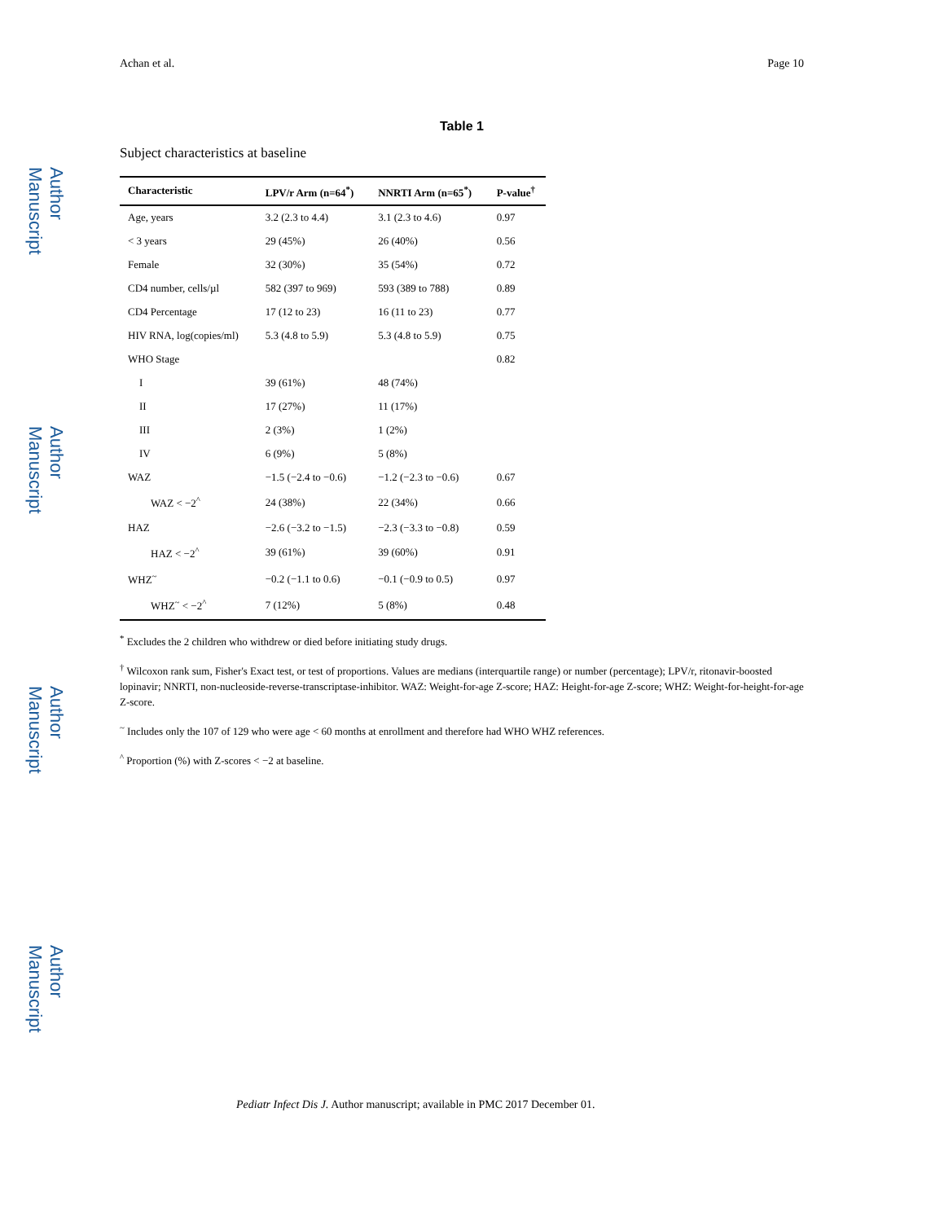Author Manuscript
Author Manuscript
Author Manuscript
Author Manuscript
Achan et al. Page 10
Table 1
Subject characteristics at baseline
| Characteristic | LPV/r Arm (n=64<sup>*</sup>) | NNRTI Arm (n=65<sup>*</sup>) | P-value<sup>†</sup> |
| --- | --- | --- | --- |
| Age, years | 3.2 (2.3 to 4.4) | 3.1 (2.3 to 4.6) | 0.97 |
| < 3 years | 29 (45%) | 26 (40%) | 0.56 |
| Female | 32 (30%) | 35 (54%) | 0.72 |
| CD4 number, cells/µl | 582 (397 to 969) | 593 (389 to 788) | 0.89 |
| CD4 Percentage | 17 (12 to 23) | 16 (11 to 23) | 0.77 |
| HIV RNA, log(copies/ml) | 5.3 (4.8 to 5.9) | 5.3 (4.8 to 5.9) | 0.75 |
| WHO Stage | | | 0.82 |
| I | 39 (61%) | 48 (74%) | |
| II | 17 (27%) | 11 (17%) | |
| III | 2 (3%) | 1 (2%) | |
| IV | 6 (9%) | 5 (8%) | |
| WAZ | −1.5 (−2.4 to −0.6) | −1.2 (−2.3 to −0.6) | 0.67 |
| WAZ < −2<sup>^</sup> | 24 (38%) | 22 (34%) | 0.66 |
| HAZ | −2.6 (−3.2 to −1.5) | −2.3 (−3.3 to −0.8) | 0.59 |
| HAZ < −2<sup>^</sup> | 39 (61%) | 39 (60%) | 0.91 |
| WHZ<sup>~</sup> | −0.2 (−1.1 to 0.6) | −0.1 (−0.9 to 0.5) | 0.97 |
| WHZ<sup>~</sup> < −2<sup>^</sup> | 7 (12%) | 5 (8%) | 0.48 |
<sup>*</sup> Excludes the 2 children who withdrew or died before initiating study drugs.
<sup>†</sup> Wilcoxon rank sum, Fisher's Exact test, or test of proportions. Values are medians (interquartile range) or number (percentage); LPV/r, ritonavir-boosted lopinavir; NNRTI, non-nucleoside-reverse-transcriptase-inhibitor. WAZ: Weight-for-age Z-score; HAZ: Height-for-age Z-score; WHZ: Weight-for-height-for-age Z-score.
<sup>~</sup> Includes only the 107 of 129 who were age < 60 months at enrollment and therefore had WHO WHZ references.
<sup>^</sup> Proportion (%) with Z-scores < −2 at baseline.
Pediatr Infect Dis J. Author manuscript; available in PMC 2017 December 01.